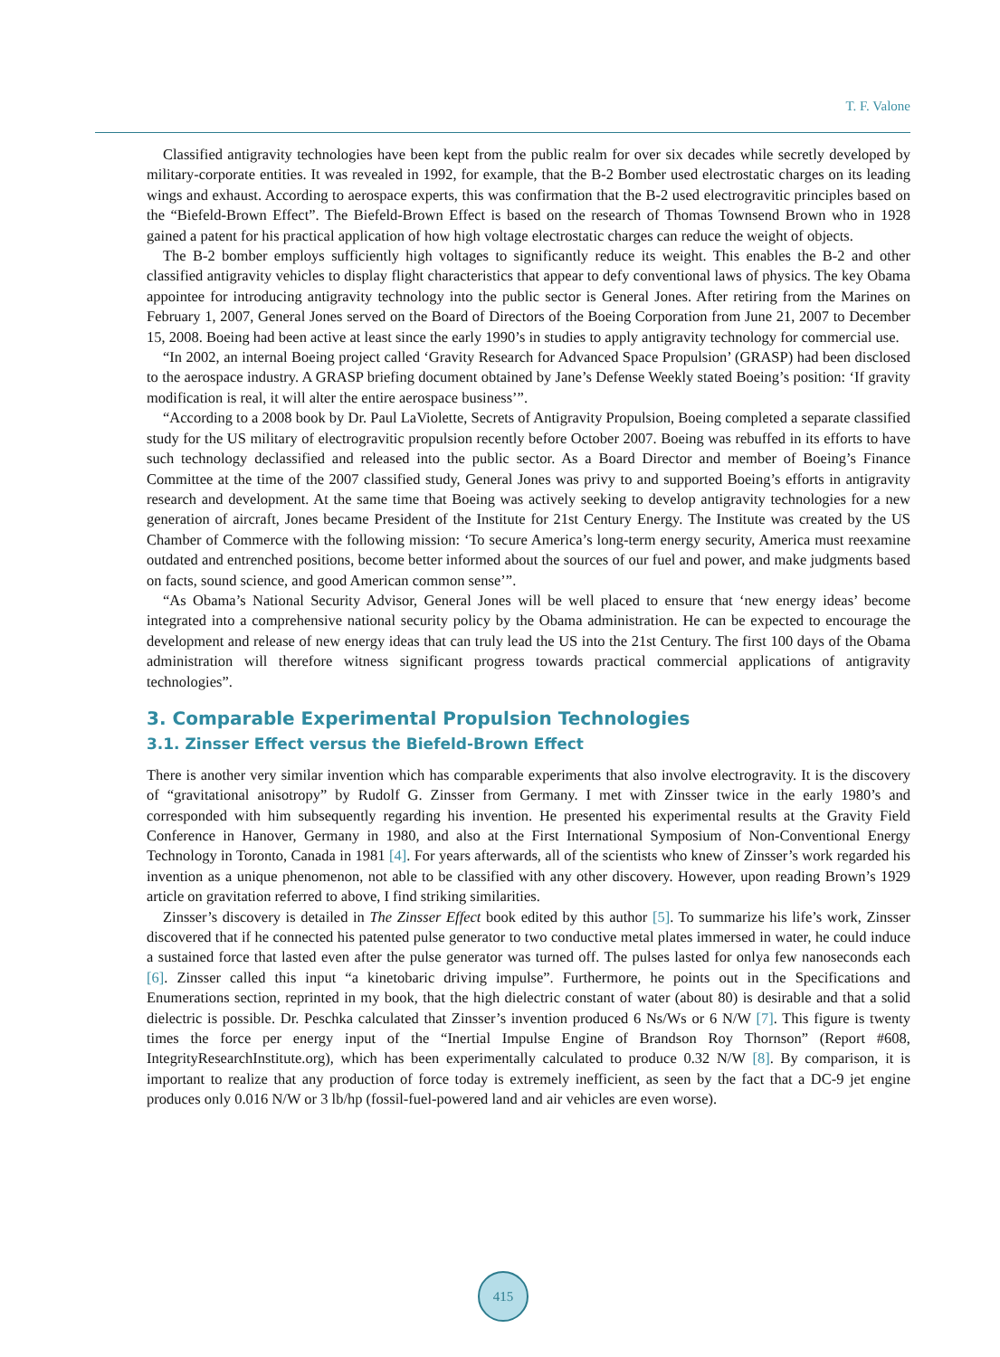T. F. Valone
Classified antigravity technologies have been kept from the public realm for over six decades while secretly developed by military-corporate entities. It was revealed in 1992, for example, that the B-2 Bomber used electrostatic charges on its leading wings and exhaust. According to aerospace experts, this was confirmation that the B-2 used electrogravitic principles based on the “Biefeld-Brown Effect”. The Biefeld-Brown Effect is based on the research of Thomas Townsend Brown who in 1928 gained a patent for his practical application of how high voltage electrostatic charges can reduce the weight of objects.
The B-2 bomber employs sufficiently high voltages to significantly reduce its weight. This enables the B-2 and other classified antigravity vehicles to display flight characteristics that appear to defy conventional laws of physics. The key Obama appointee for introducing antigravity technology into the public sector is General Jones. After retiring from the Marines on February 1, 2007, General Jones served on the Board of Directors of the Boeing Corporation from June 21, 2007 to December 15, 2008. Boeing had been active at least since the early 1990’s in studies to apply antigravity technology for commercial use.
“In 2002, an internal Boeing project called ‘Gravity Research for Advanced Space Propulsion’ (GRASP) had been disclosed to the aerospace industry. A GRASP briefing document obtained by Jane’s Defense Weekly stated Boeing’s position: ‘If gravity modification is real, it will alter the entire aerospace business’”.
“According to a 2008 book by Dr. Paul LaViolette, Secrets of Antigravity Propulsion, Boeing completed a separate classified study for the US military of electrogravitic propulsion recently before October 2007. Boeing was rebuffed in its efforts to have such technology declassified and released into the public sector. As a Board Director and member of Boeing’s Finance Committee at the time of the 2007 classified study, General Jones was privy to and supported Boeing’s efforts in antigravity research and development. At the same time that Boeing was actively seeking to develop antigravity technologies for a new generation of aircraft, Jones became President of the Institute for 21st Century Energy. The Institute was created by the US Chamber of Commerce with the following mission: ‘To secure America’s long-term energy security, America must reexamine outdated and entrenched positions, become better informed about the sources of our fuel and power, and make judgments based on facts, sound science, and good American common sense’”.
“As Obama’s National Security Advisor, General Jones will be well placed to ensure that ‘new energy ideas’ become integrated into a comprehensive national security policy by the Obama administration. He can be expected to encourage the development and release of new energy ideas that can truly lead the US into the 21st Century. The first 100 days of the Obama administration will therefore witness significant progress towards practical commercial applications of antigravity technologies”.
3. Comparable Experimental Propulsion Technologies
3.1. Zinsser Effect versus the Biefeld-Brown Effect
There is another very similar invention which has comparable experiments that also involve electrogravity. It is the discovery of “gravitational anisotropy” by Rudolf G. Zinsser from Germany. I met with Zinsser twice in the early 1980’s and corresponded with him subsequently regarding his invention. He presented his experimental results at the Gravity Field Conference in Hanover, Germany in 1980, and also at the First International Symposium of Non-Conventional Energy Technology in Toronto, Canada in 1981 [4]. For years afterwards, all of the scientists who knew of Zinsser’s work regarded his invention as a unique phenomenon, not able to be classified with any other discovery. However, upon reading Brown’s 1929 article on gravitation referred to above, I find striking similarities.
Zinsser’s discovery is detailed in The Zinsser Effect book edited by this author [5]. To summarize his life’s work, Zinsser discovered that if he connected his patented pulse generator to two conductive metal plates immersed in water, he could induce a sustained force that lasted even after the pulse generator was turned off. The pulses lasted for onlya few nanoseconds each [6]. Zinsser called this input “a kinetobaric driving impulse”. Furthermore, he points out in the Specifications and Enumerations section, reprinted in my book, that the high dielectric constant of water (about 80) is desirable and that a solid dielectric is possible. Dr. Peschka calculated that Zinsser’s invention produced 6 Ns/Ws or 6 N/W [7]. This figure is twenty times the force per energy input of the “Inertial Impulse Engine of Brandson Roy Thornson” (Report #608, IntegrityResearchInstitute.org), which has been experimentally calculated to produce 0.32 N/W [8]. By comparison, it is important to realize that any production of force today is extremely inefficient, as seen by the fact that a DC-9 jet engine produces only 0.016 N/W or 3 lb/hp (fossil-fuel-powered land and air vehicles are even worse).
415